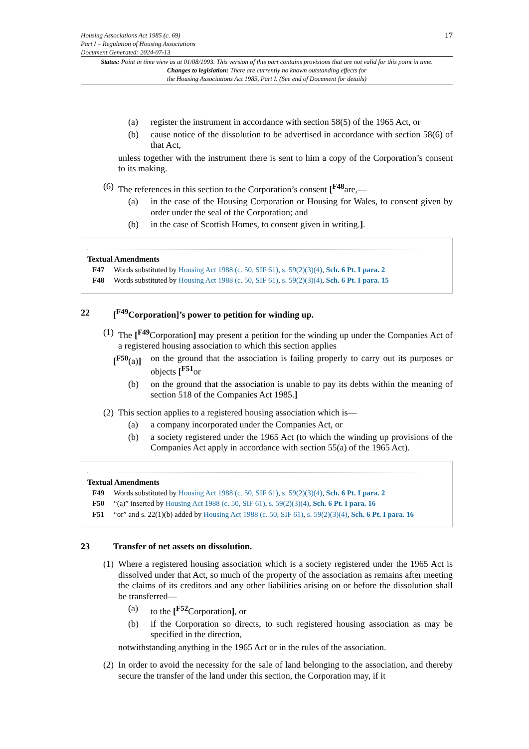Housing Associations Act 1985 (c. 69)
Part I – Regulation of Housing Associations
Document Generated: 2024-07-13
17
Status: Point in time view as at 01/08/1993. This version of this part contains provisions that are not valid for this point in time.
Changes to legislation: There are currently no known outstanding effects for
the Housing Associations Act 1985, Part I. (See end of Document for details)
(a) register the instrument in accordance with section 58(5) of the 1965 Act, or
(b) cause notice of the dissolution to be advertised in accordance with section 58(6) of that Act,
unless together with the instrument there is sent to him a copy of the Corporation’s consent to its making.
(6) The references in this section to the Corporation’s consent [<sup>F48</sup>are,—
(a) in the case of the Housing Corporation or Housing for Wales, to consent given by order under the seal of the Corporation; and
(b) in the case of Scottish Homes, to consent given in writing.].
Textual Amendments
F47 Words substituted by Housing Act 1988 (c. 50, SIF 61), s. 59(2)(3)(4), Sch. 6 Pt. I para. 2
F48 Words substituted by Housing Act 1988 (c. 50, SIF 61), s. 59(2)(3)(4), Sch. 6 Pt. I para. 15
22 [<sup>F49</sup>Corporation]’s power to petition for winding up.
(1) The [<sup>F49</sup>Corporation] may present a petition for the winding up under the Companies Act of a registered housing association to which this section applies
[<sup>F50</sup>(a)] on the ground that the association is failing properly to carry out its purposes or objects [<sup>F51</sup>or
(b) on the ground that the association is unable to pay its debts within the meaning of section 518 of the Companies Act 1985.]
(2) This section applies to a registered housing association which is—
(a) a company incorporated under the Companies Act, or
(b) a society registered under the 1965 Act (to which the winding up provisions of the Companies Act apply in accordance with section 55(a) of the 1965 Act).
Textual Amendments
F49 Words substituted by Housing Act 1988 (c. 50, SIF 61), s. 59(2)(3)(4), Sch. 6 Pt. I para. 2
F50 “(a)” inserted by Housing Act 1988 (c. 50, SIF 61), s. 59(2)(3)(4), Sch. 6 Pt. I para. 16
F51 “or” and s. 22(1)(b) added by Housing Act 1988 (c. 50, SIF 61), s. 59(2)(3)(4), Sch. 6 Pt. I para. 16
23 Transfer of net assets on dissolution.
(1) Where a registered housing association which is a society registered under the 1965 Act is dissolved under that Act, so much of the property of the association as remains after meeting the claims of its creditors and any other liabilities arising on or before the dissolution shall be transferred—
(a) to the [<sup>F52</sup>Corporation], or
(b) if the Corporation so directs, to such registered housing association as may be specified in the direction,
notwithstanding anything in the 1965 Act or in the rules of the association.
(2) In order to avoid the necessity for the sale of land belonging to the association, and thereby secure the transfer of the land under this section, the Corporation may, if it